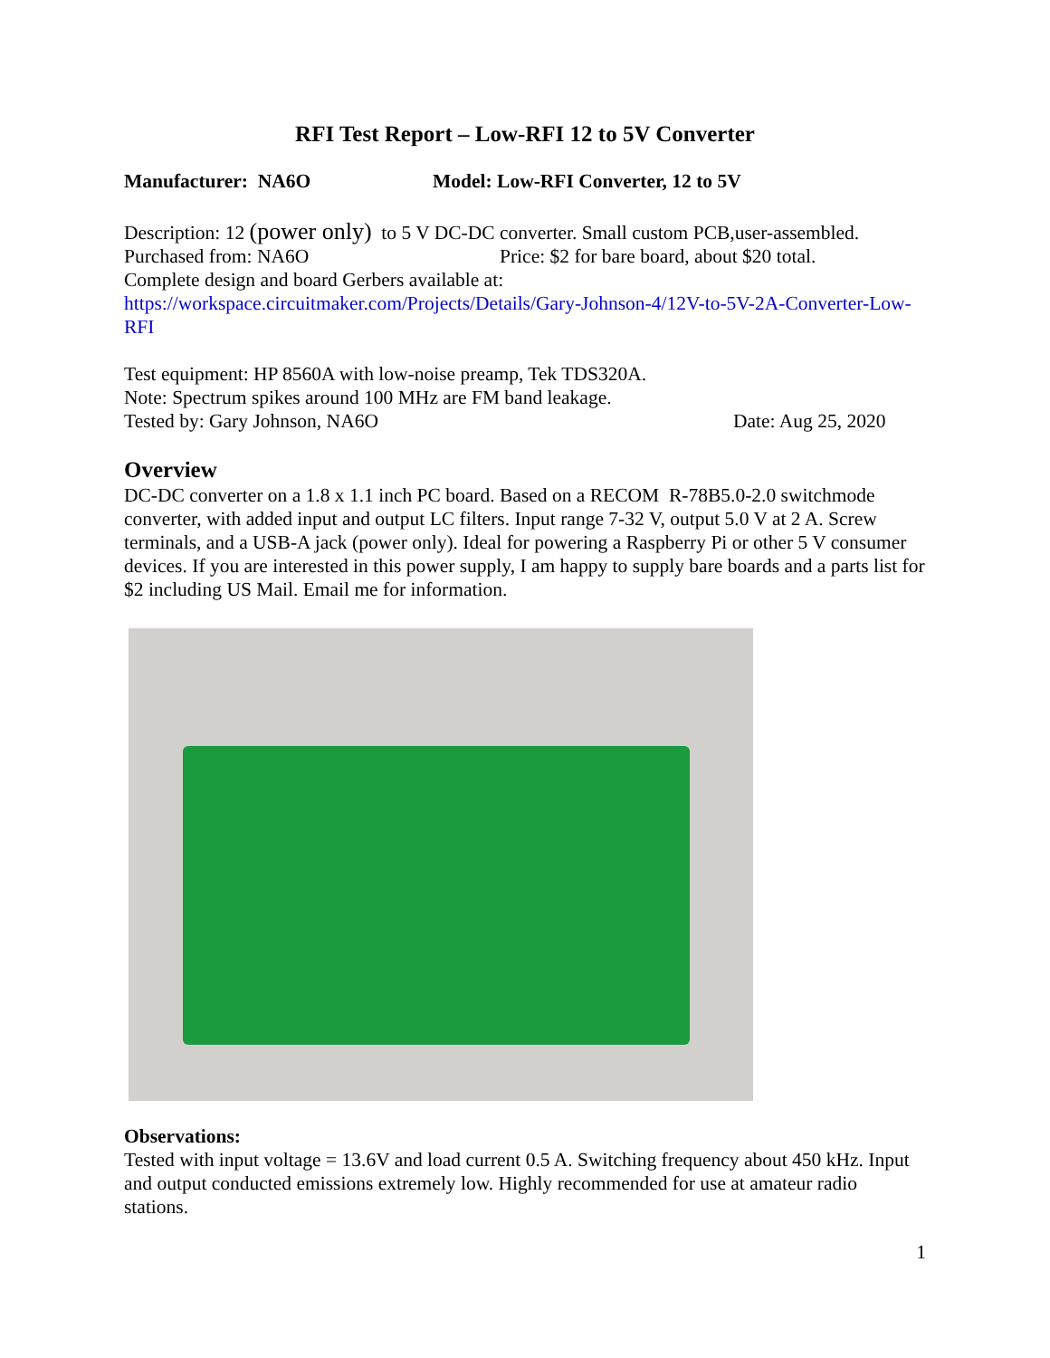RFI Test Report – Low-RFI 12 to 5V Converter
Manufacturer: NA6O Model: Low-RFI Converter, 12 to 5V
Description: 12 (power only) to 5 V DC-DC converter. Small custom PCB,user-assembled.
Purchased from: NA6O Price: $2 for bare board, about $20 total.
Complete design and board Gerbers available at:
https://workspace.circuitmaker.com/Projects/Details/Gary-Johnson-4/12V-to-5V-2A-Converter-Low-RFI
Test equipment: HP 8560A with low-noise preamp, Tek TDS320A.
Note: Spectrum spikes around 100 MHz are FM band leakage.
Tested by: Gary Johnson, NA6O Date: Aug 25, 2020
Overview
DC-DC converter on a 1.8 x 1.1 inch PC board. Based on a RECOM R-78B5.0-2.0 switchmode converter, with added input and output LC filters. Input range 7-32 V, output 5.0 V at 2 A. Screw terminals, and a USB-A jack (power only). Ideal for powering a Raspberry Pi or other 5 V consumer devices. If you are interested in this power supply, I am happy to supply bare boards and a parts list for $2 including US Mail. Email me for information.
Observations:
Tested with input voltage = 13.6V and load current 0.5 A. Switching frequency about 450 kHz. Input and output conducted emissions extremely low. Highly recommended for use at amateur radio stations.
1